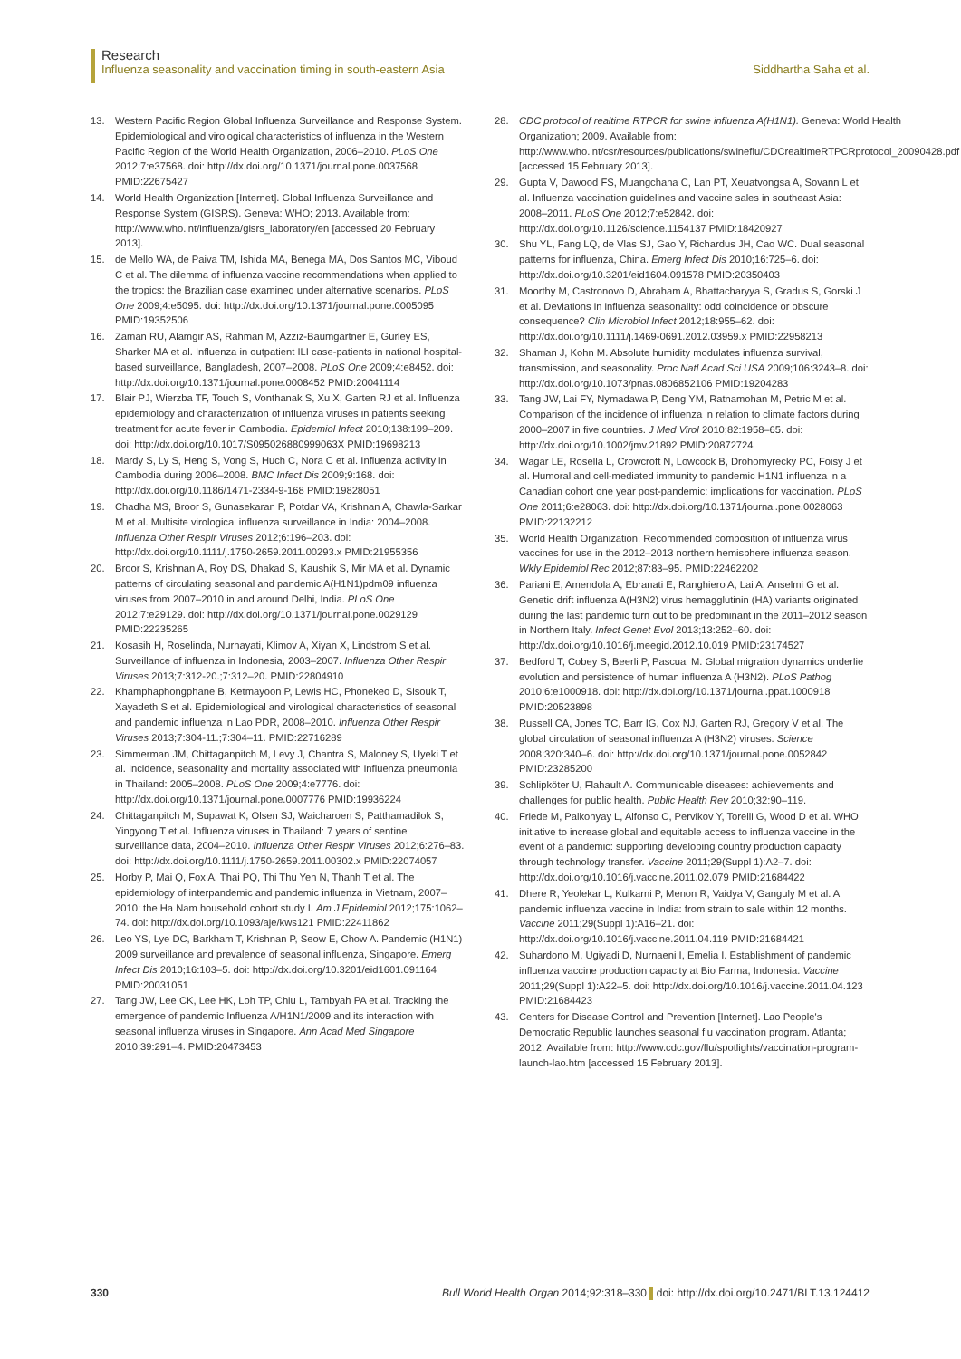Research
Influenza seasonality and vaccination timing in south-eastern Asia Siddhartha Saha et al.
13. Western Pacific Region Global Influenza Surveillance and Response System. Epidemiological and virological characteristics of influenza in the Western Pacific Region of the World Health Organization, 2006–2010. PLoS One 2012;7:e37568. doi: http://dx.doi.org/10.1371/journal.pone.0037568 PMID:22675427
14. World Health Organization [Internet]. Global Influenza Surveillance and Response System (GISRS). Geneva: WHO; 2013. Available from: http://www.who.int/influenza/gisrs_laboratory/en [accessed 20 February 2013].
15. de Mello WA, de Paiva TM, Ishida MA, Benega MA, Dos Santos MC, Viboud C et al. The dilemma of influenza vaccine recommendations when applied to the tropics: the Brazilian case examined under alternative scenarios. PLoS One 2009;4:e5095. doi: http://dx.doi.org/10.1371/journal.pone.0005095 PMID:19352506
16. Zaman RU, Alamgir AS, Rahman M, Azziz-Baumgartner E, Gurley ES, Sharker MA et al. Influenza in outpatient ILI case-patients in national hospital-based surveillance, Bangladesh, 2007–2008. PLoS One 2009;4:e8452. doi: http://dx.doi.org/10.1371/journal.pone.0008452 PMID:20041114
17. Blair PJ, Wierzba TF, Touch S, Vonthanak S, Xu X, Garten RJ et al. Influenza epidemiology and characterization of influenza viruses in patients seeking treatment for acute fever in Cambodia. Epidemiol Infect 2010;138:199–209. doi: http://dx.doi.org/10.1017/S095026880999063X PMID:19698213
18. Mardy S, Ly S, Heng S, Vong S, Huch C, Nora C et al. Influenza activity in Cambodia during 2006–2008. BMC Infect Dis 2009;9:168. doi: http://dx.doi.org/10.1186/1471-2334-9-168 PMID:19828051
19. Chadha MS, Broor S, Gunasekaran P, Potdar VA, Krishnan A, Chawla-Sarkar M et al. Multisite virological influenza surveillance in India: 2004–2008. Influenza Other Respir Viruses 2012;6:196–203. doi: http://dx.doi.org/10.1111/j.1750-2659.2011.00293.x PMID:21955356
20. Broor S, Krishnan A, Roy DS, Dhakad S, Kaushik S, Mir MA et al. Dynamic patterns of circulating seasonal and pandemic A(H1N1)pdm09 influenza viruses from 2007–2010 in and around Delhi, India. PLoS One 2012;7:e29129. doi: http://dx.doi.org/10.1371/journal.pone.0029129 PMID:22235265
21. Kosasih H, Roselinda, Nurhayati, Klimov A, Xiyan X, Lindstrom S et al. Surveillance of influenza in Indonesia, 2003–2007. Influenza Other Respir Viruses 2013;7:312-20.;7:312–20. PMID:22804910
22. Khamphaphongphane B, Ketmayoon P, Lewis HC, Phonekeo D, Sisouk T, Xayadeth S et al. Epidemiological and virological characteristics of seasonal and pandemic influenza in Lao PDR, 2008–2010. Influenza Other Respir Viruses 2013;7:304-11.;7:304–11. PMID:22716289
23. Simmerman JM, Chittaganpitch M, Levy J, Chantra S, Maloney S, Uyeki T et al. Incidence, seasonality and mortality associated with influenza pneumonia in Thailand: 2005–2008. PLoS One 2009;4:e7776. doi: http://dx.doi.org/10.1371/journal.pone.0007776 PMID:19936224
24. Chittaganpitch M, Supawat K, Olsen SJ, Waicharoen S, Patthamadilok S, Yingyong T et al. Influenza viruses in Thailand: 7 years of sentinel surveillance data, 2004–2010. Influenza Other Respir Viruses 2012;6:276–83. doi: http://dx.doi.org/10.1111/j.1750-2659.2011.00302.x PMID:22074057
25. Horby P, Mai Q, Fox A, Thai PQ, Thi Thu Yen N, Thanh T et al. The epidemiology of interpandemic and pandemic influenza in Vietnam, 2007–2010: the Ha Nam household cohort study I. Am J Epidemiol 2012;175:1062–74. doi: http://dx.doi.org/10.1093/aje/kws121 PMID:22411862
26. Leo YS, Lye DC, Barkham T, Krishnan P, Seow E, Chow A. Pandemic (H1N1) 2009 surveillance and prevalence of seasonal influenza, Singapore. Emerg Infect Dis 2010;16:103–5. doi: http://dx.doi.org/10.3201/eid1601.091164 PMID:20031051
27. Tang JW, Lee CK, Lee HK, Loh TP, Chiu L, Tambyah PA et al. Tracking the emergence of pandemic Influenza A/H1N1/2009 and its interaction with seasonal influenza viruses in Singapore. Ann Acad Med Singapore 2010;39:291–4. PMID:20473453
28. CDC protocol of realtime RTPCR for swine influenza A(H1N1). Geneva: World Health Organization; 2009. Available from: http://www.who.int/csr/resources/publications/swineflu/CDCrealtimeRTPCRprotocol_20090428.pdf [accessed 15 February 2013].
29. Gupta V, Dawood FS, Muangchana C, Lan PT, Xeuatvongsa A, Sovann L et al. Influenza vaccination guidelines and vaccine sales in southeast Asia: 2008–2011. PLoS One 2012;7:e52842. doi: http://dx.doi.org/10.1126/science.1154137 PMID:18420927
30. Shu YL, Fang LQ, de Vlas SJ, Gao Y, Richardus JH, Cao WC. Dual seasonal patterns for influenza, China. Emerg Infect Dis 2010;16:725–6. doi: http://dx.doi.org/10.3201/eid1604.091578 PMID:20350403
31. Moorthy M, Castronovo D, Abraham A, Bhattacharyya S, Gradus S, Gorski J et al. Deviations in influenza seasonality: odd coincidence or obscure consequence? Clin Microbiol Infect 2012;18:955–62. doi: http://dx.doi.org/10.1111/j.1469-0691.2012.03959.x PMID:22958213
32. Shaman J, Kohn M. Absolute humidity modulates influenza survival, transmission, and seasonality. Proc Natl Acad Sci USA 2009;106:3243–8. doi: http://dx.doi.org/10.1073/pnas.0806852106 PMID:19204283
33. Tang JW, Lai FY, Nymadawa P, Deng YM, Ratnamohan M, Petric M et al. Comparison of the incidence of influenza in relation to climate factors during 2000–2007 in five countries. J Med Virol 2010;82:1958–65. doi: http://dx.doi.org/10.1002/jmv.21892 PMID:20872724
34. Wagar LE, Rosella L, Crowcroft N, Lowcock B, Drohomyrecky PC, Foisy J et al. Humoral and cell-mediated immunity to pandemic H1N1 influenza in a Canadian cohort one year post-pandemic: implications for vaccination. PLoS One 2011;6:e28063. doi: http://dx.doi.org/10.1371/journal.pone.0028063 PMID:22132212
35. World Health Organization. Recommended composition of influenza virus vaccines for use in the 2012–2013 northern hemisphere influenza season. Wkly Epidemiol Rec 2012;87:83–95. PMID:22462202
36. Pariani E, Amendola A, Ebranati E, Ranghiero A, Lai A, Anselmi G et al. Genetic drift influenza A(H3N2) virus hemagglutinin (HA) variants originated during the last pandemic turn out to be predominant in the 2011–2012 season in Northern Italy. Infect Genet Evol 2013;13:252–60. doi: http://dx.doi.org/10.1016/j.meegid.2012.10.019 PMID:23174527
37. Bedford T, Cobey S, Beerli P, Pascual M. Global migration dynamics underlie evolution and persistence of human influenza A (H3N2). PLoS Pathog 2010;6:e1000918. doi: http://dx.doi.org/10.1371/journal.ppat.1000918 PMID:20523898
38. Russell CA, Jones TC, Barr IG, Cox NJ, Garten RJ, Gregory V et al. The global circulation of seasonal influenza A (H3N2) viruses. Science 2008;320:340–6. doi: http://dx.doi.org/10.1371/journal.pone.0052842 PMID:23285200
39. Schlipköter U, Flahault A. Communicable diseases: achievements and challenges for public health. Public Health Rev 2010;32:90–119.
40. Friede M, Palkonyay L, Alfonso C, Pervikov Y, Torelli G, Wood D et al. WHO initiative to increase global and equitable access to influenza vaccine in the event of a pandemic: supporting developing country production capacity through technology transfer. Vaccine 2011;29(Suppl 1):A2–7. doi: http://dx.doi.org/10.1016/j.vaccine.2011.02.079 PMID:21684422
41. Dhere R, Yeolekar L, Kulkarni P, Menon R, Vaidya V, Ganguly M et al. A pandemic influenza vaccine in India: from strain to sale within 12 months. Vaccine 2011;29(Suppl 1):A16–21. doi: http://dx.doi.org/10.1016/j.vaccine.2011.04.119 PMID:21684421
42. Suhardono M, Ugiyadi D, Nurnaeni I, Emelia I. Establishment of pandemic influenza vaccine production capacity at Bio Farma, Indonesia. Vaccine 2011;29(Suppl 1):A22–5. doi: http://dx.doi.org/10.1016/j.vaccine.2011.04.123 PMID:21684423
43. Centers for Disease Control and Prevention [Internet]. Lao People's Democratic Republic launches seasonal flu vaccination program. Atlanta; 2012. Available from: http://www.cdc.gov/flu/spotlights/vaccination-program-launch-lao.htm [accessed 15 February 2013].
330 Bull World Health Organ 2014;92:318–330 doi: http://dx.doi.org/10.2471/BLT.13.124412